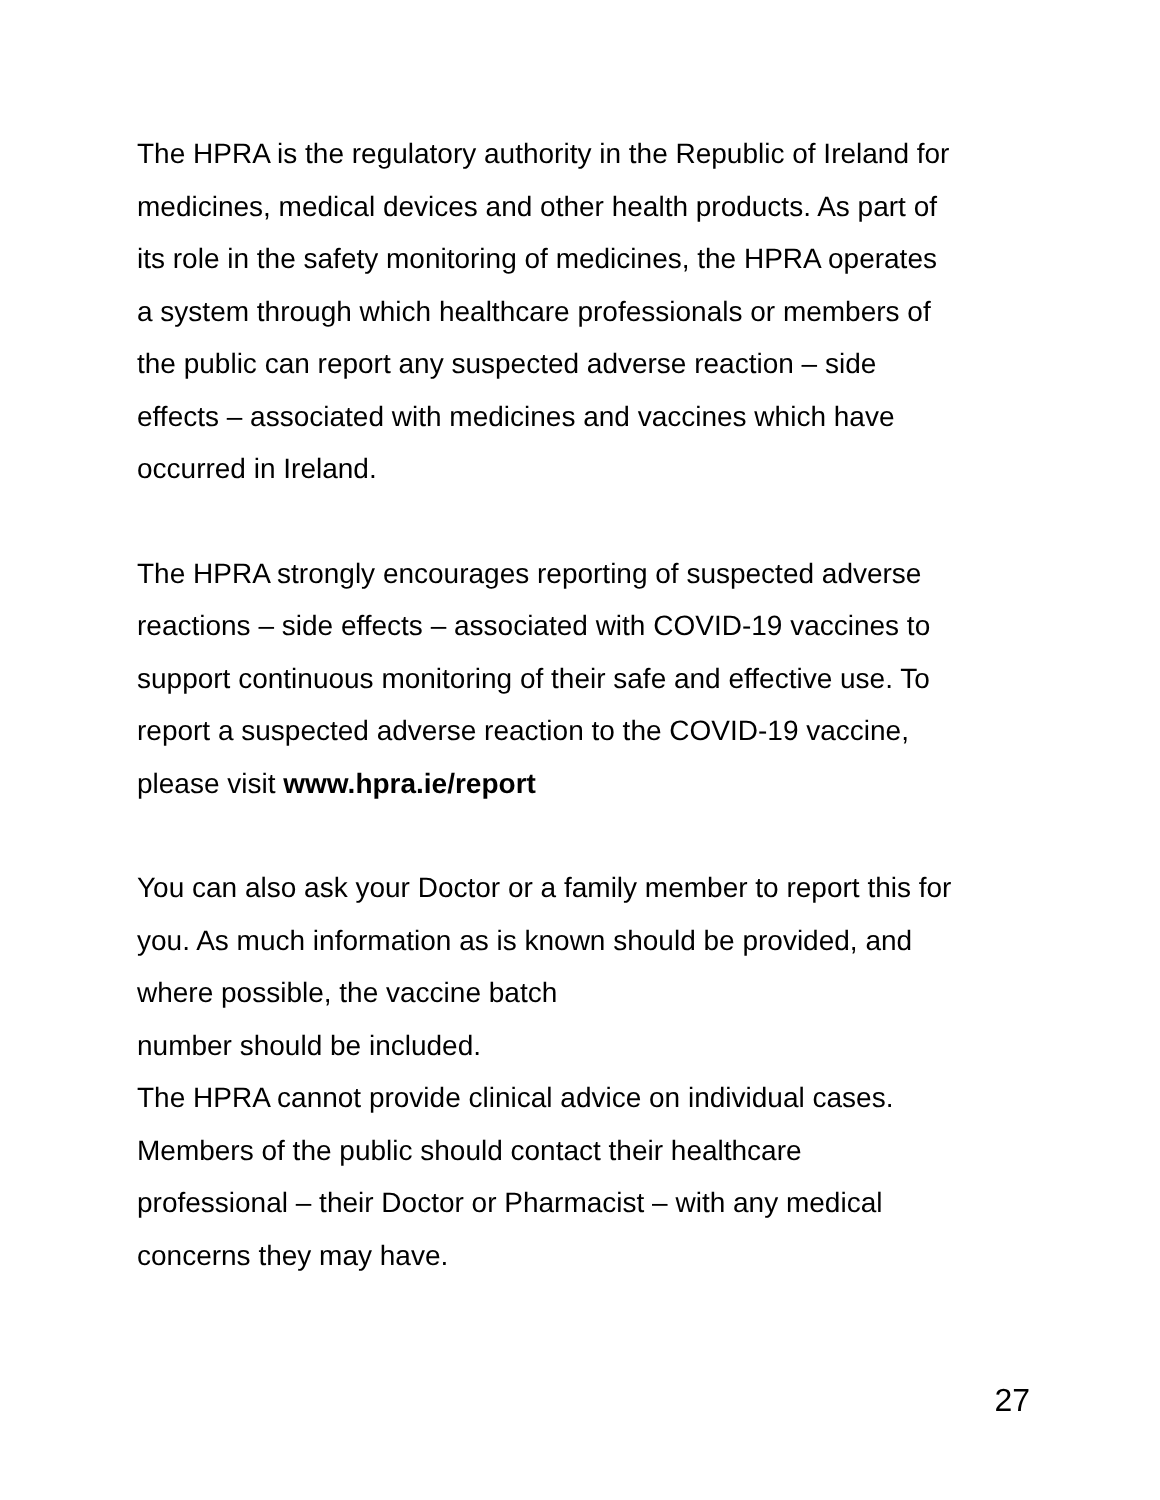The HPRA is the regulatory authority in the Republic of Ireland for
medicines, medical devices and other health products. As part of
its role in the safety monitoring of medicines, the HPRA operates
a system through which healthcare professionals or members of
the public can report any suspected adverse reaction – side
effects – associated with medicines and vaccines which have
occurred in Ireland.
The HPRA strongly encourages reporting of suspected adverse
reactions – side effects – associated with COVID-19 vaccines to
support continuous monitoring of their safe and effective use. To
report a suspected adverse reaction to the COVID-19 vaccine,
please visit www.hpra.ie/report
You can also ask your Doctor or a family member to report this for
you. As much information as is known should be provided, and
where possible, the vaccine batch
number should be included.
The HPRA cannot provide clinical advice on individual cases.
Members of the public should contact their healthcare
professional – their Doctor or Pharmacist – with any medical
concerns they may have.
27